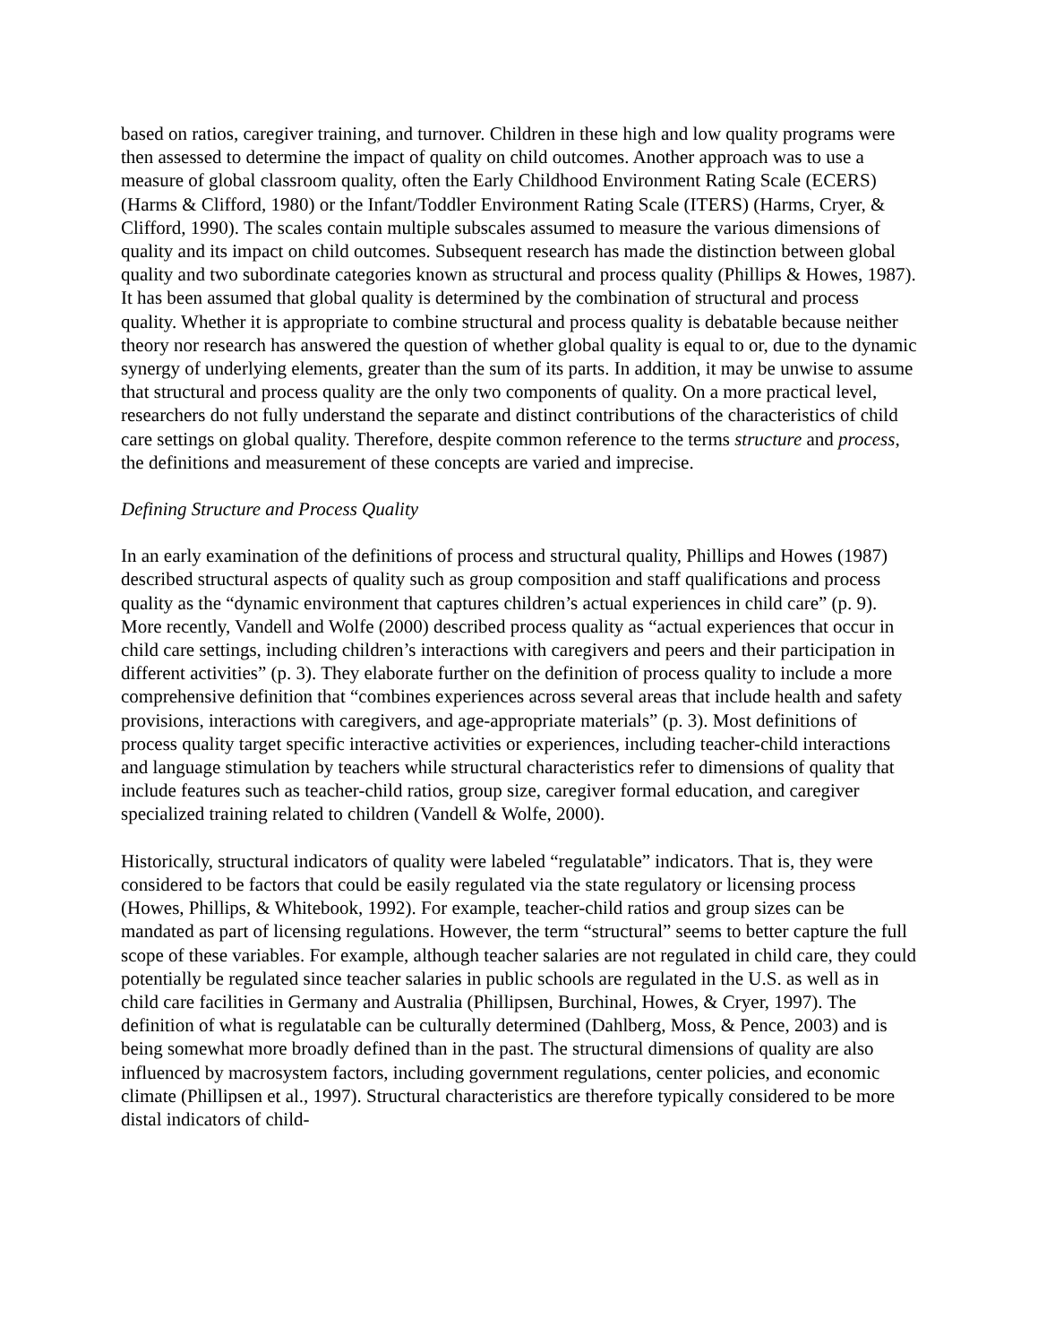based on ratios, caregiver training, and turnover. Children in these high and low quality programs were then assessed to determine the impact of quality on child outcomes. Another approach was to use a measure of global classroom quality, often the Early Childhood Environment Rating Scale (ECERS) (Harms & Clifford, 1980) or the Infant/Toddler Environment Rating Scale (ITERS) (Harms, Cryer, & Clifford, 1990). The scales contain multiple subscales assumed to measure the various dimensions of quality and its impact on child outcomes. Subsequent research has made the distinction between global quality and two subordinate categories known as structural and process quality (Phillips & Howes, 1987). It has been assumed that global quality is determined by the combination of structural and process quality. Whether it is appropriate to combine structural and process quality is debatable because neither theory nor research has answered the question of whether global quality is equal to or, due to the dynamic synergy of underlying elements, greater than the sum of its parts. In addition, it may be unwise to assume that structural and process quality are the only two components of quality. On a more practical level, researchers do not fully understand the separate and distinct contributions of the characteristics of child care settings on global quality. Therefore, despite common reference to the terms structure and process, the definitions and measurement of these concepts are varied and imprecise.
Defining Structure and Process Quality
In an early examination of the definitions of process and structural quality, Phillips and Howes (1987) described structural aspects of quality such as group composition and staff qualifications and process quality as the “dynamic environment that captures children’s actual experiences in child care” (p. 9). More recently, Vandell and Wolfe (2000) described process quality as “actual experiences that occur in child care settings, including children’s interactions with caregivers and peers and their participation in different activities” (p. 3). They elaborate further on the definition of process quality to include a more comprehensive definition that “combines experiences across several areas that include health and safety provisions, interactions with caregivers, and age-appropriate materials” (p. 3). Most definitions of process quality target specific interactive activities or experiences, including teacher-child interactions and language stimulation by teachers while structural characteristics refer to dimensions of quality that include features such as teacher-child ratios, group size, caregiver formal education, and caregiver specialized training related to children (Vandell & Wolfe, 2000).
Historically, structural indicators of quality were labeled “regulatable” indicators. That is, they were considered to be factors that could be easily regulated via the state regulatory or licensing process (Howes, Phillips, & Whitebook, 1992). For example, teacher-child ratios and group sizes can be mandated as part of licensing regulations. However, the term “structural” seems to better capture the full scope of these variables. For example, although teacher salaries are not regulated in child care, they could potentially be regulated since teacher salaries in public schools are regulated in the U.S. as well as in child care facilities in Germany and Australia (Phillipsen, Burchinal, Howes, & Cryer, 1997). The definition of what is regulatable can be culturally determined (Dahlberg, Moss, & Pence, 2003) and is being somewhat more broadly defined than in the past. The structural dimensions of quality are also influenced by macrosystem factors, including government regulations, center policies, and economic climate (Phillipsen et al., 1997). Structural characteristics are therefore typically considered to be more distal indicators of child-